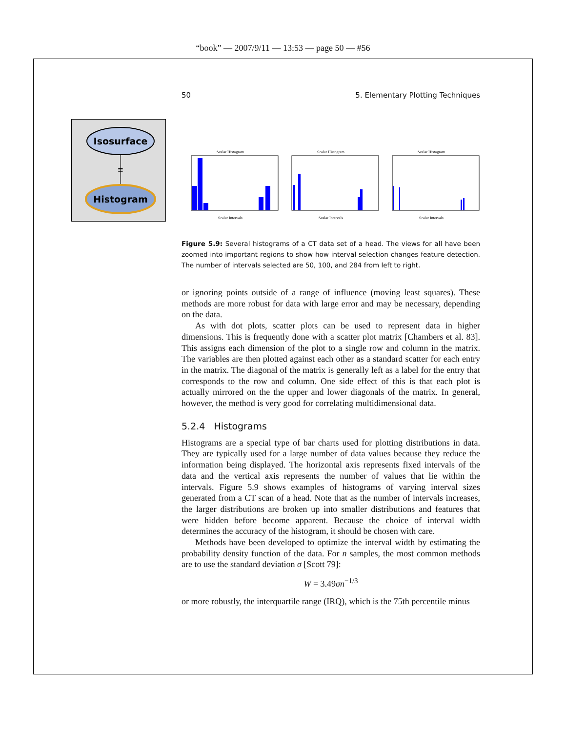“book” — 2007/9/11 — 13:53 — page 50 — #56
Isosurface
≡
Histogram
50 5. Elementary Plotting Techniques
Scalar Histogram
Scalar Intervals
Scalar Histogram
Scalar Intervals
Scalar Histogram
Scalar Intervals
Figure 5.9: Several histograms of a CT data set of a head. The views for all have been zoomed into important regions to show how interval selection changes feature detection. The number of intervals selected are 50, 100, and 284 from left to right.
or ignoring points outside of a range of influence (moving least squares). These methods are more robust for data with large error and may be necessary, depending on the data.
As with dot plots, scatter plots can be used to represent data in higher dimensions. This is frequently done with a scatter plot matrix [Chambers et al. 83]. This assigns each dimension of the plot to a single row and column in the matrix. The variables are then plotted against each other as a standard scatter for each entry in the matrix. The diagonal of the matrix is generally left as a label for the entry that corresponds to the row and column. One side effect of this is that each plot is actually mirrored on the the upper and lower diagonals of the matrix. In general, however, the method is very good for correlating multidimensional data.
5.2.4 Histograms
Histograms are a special type of bar charts used for plotting distributions in data. They are typically used for a large number of data values because they reduce the information being displayed. The horizontal axis represents fixed intervals of the data and the vertical axis represents the number of values that lie within the intervals. Figure 5.9 shows examples of histograms of varying interval sizes generated from a CT scan of a head. Note that as the number of intervals increases, the larger distributions are broken up into smaller distributions and features that were hidden before become apparent. Because the choice of interval width determines the accuracy of the histogram, it should be chosen with care.
Methods have been developed to optimize the interval width by estimating the probability density function of the data. For n samples, the most common methods are to use the standard deviation σ [Scott 79]:
W = 3.49σn<sup>−1/3</sup>
or more robustly, the interquartile range (IRQ), which is the 75th percentile minus